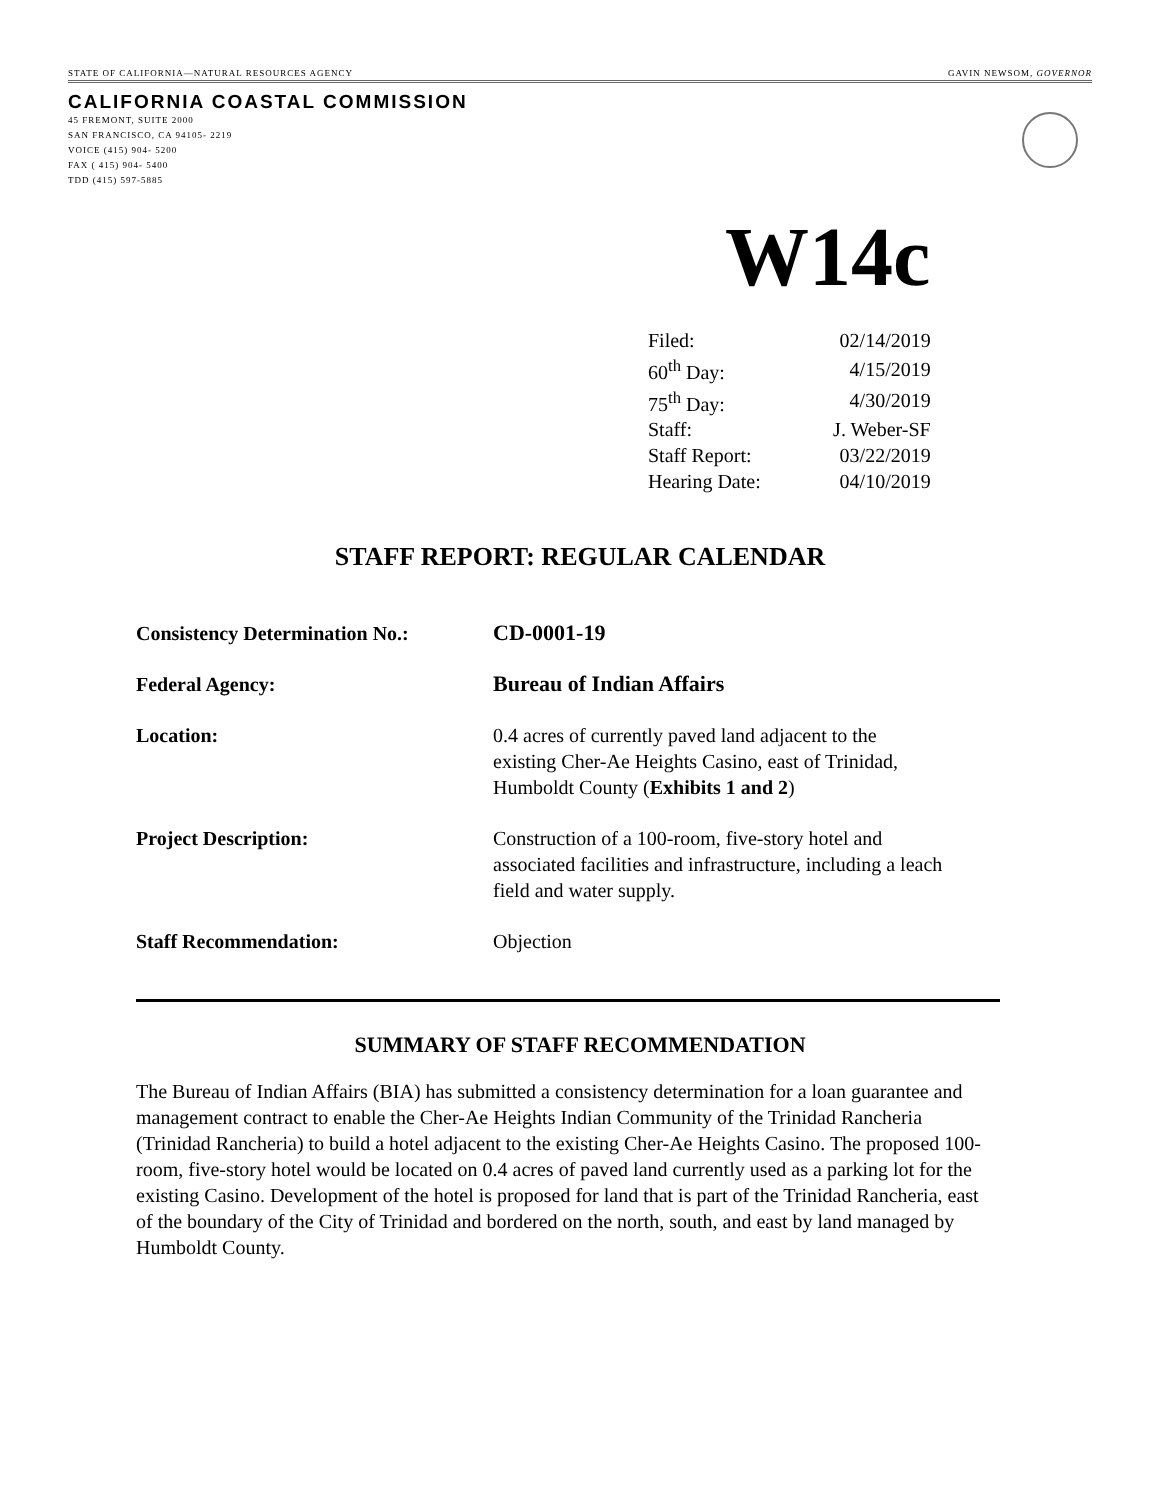STATE OF CALIFORNIA—NATURAL RESOURCES AGENCY GAVIN NEWSOM, GOVERNOR
CALIFORNIA COASTAL COMMISSION
45 FREMONT, SUITE 2000
SAN FRANCISCO, CA 94105- 2219
VOICE (415) 904- 5200
FAX ( 415) 904- 5400
TDD (415) 597-5885
W14c
| Filed: | 02/14/2019 |
| 60<sup>th</sup> Day: | 4/15/2019 |
| 75<sup>th</sup> Day: | 4/30/2019 |
| Staff: | J. Weber-SF |
| Staff Report: | 03/22/2019 |
| Hearing Date: | 04/10/2019 |
STAFF REPORT: REGULAR CALENDAR
| Consistency Determination No.: | CD-0001-19 |
| Federal Agency: | Bureau of Indian Affairs |
| Location: | 0.4 acres of currently paved land adjacent to the existing Cher-Ae Heights Casino, east of Trinidad, Humboldt County ( Exhibits 1 and 2 ) |
| Project Description: | Construction of a 100-room, five-story hotel and associated facilities and infrastructure, including a leach field and water supply. |
| Staff Recommendation: | Objection |
SUMMARY OF STAFF RECOMMENDATION
The Bureau of Indian Affairs (BIA) has submitted a consistency determination for a loan guarantee and management contract to enable the Cher-Ae Heights Indian Community of the Trinidad Rancheria (Trinidad Rancheria) to build a hotel adjacent to the existing Cher-Ae Heights Casino. The proposed 100-room, five-story hotel would be located on 0.4 acres of paved land currently used as a parking lot for the existing Casino. Development of the hotel is proposed for land that is part of the Trinidad Rancheria, east of the boundary of the City of Trinidad and bordered on the north, south, and east by land managed by Humboldt County.